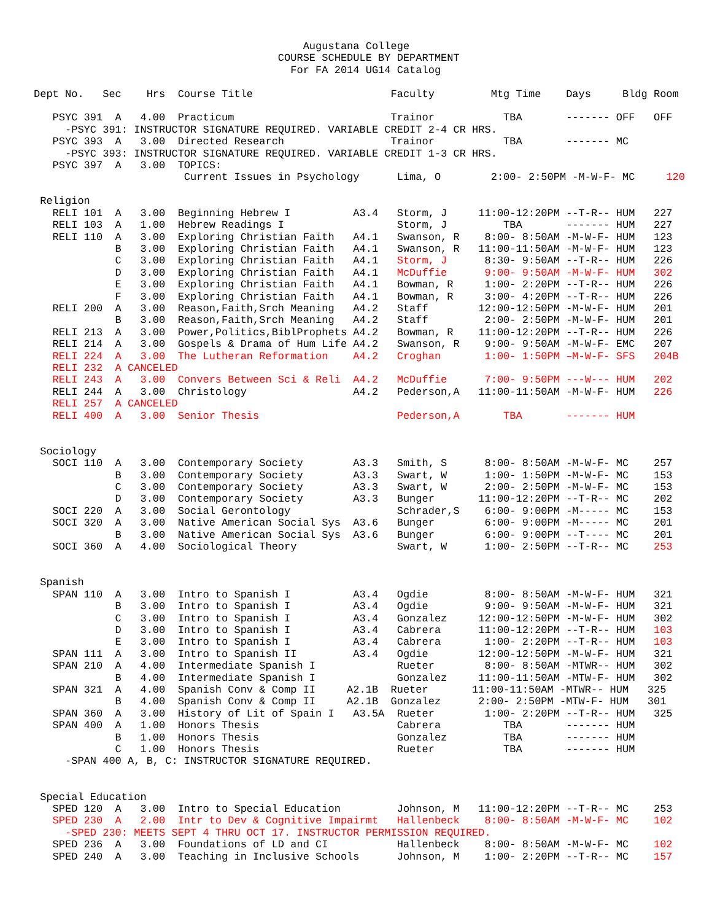Augustana College
                                       COURSE SCHEDULE BY DEPARTMENT
                                         For FA 2014 UG14 Catalog

Dept No.   Sec    Hrs  Course Title                      Faculty         Mtg Time    Days     Bldg Room

   PSYC 391  A   4.00  Practicum                         Trainor           TBA       ------- OFF   OFF
     -PSYC 391: INSTRUCTOR SIGNATURE REQUIRED. VARIABLE CREDIT 2-4 CR HRS.
   PSYC 393  A   3.00  Directed Research                 Trainor           TBA       ------- MC
     -PSYC 393: INSTRUCTOR SIGNATURE REQUIRED. VARIABLE CREDIT 1-3 CR HRS.
   PSYC 397  A   3.00  TOPICS:
                        Current Issues in Psychology      Lima, O        2:00- 2:50PM -M-W-F- MC     120

 Religion
   RELI 101  A   3.00  Beginning Hebrew I          A3.4   Storm, J     11:00-12:20PM --T-R-- HUM   227
   RELI 103  A   1.00  Hebrew Readings I                  Storm, J         TBA       ------- HUM   227
   RELI 110  A   3.00  Exploring Christian Faith   A4.1   Swanson, R    8:00- 8:50AM -M-W-F- HUM   123
             B   3.00  Exploring Christian Faith   A4.1   Swanson, R   11:00-11:50AM -M-W-F- HUM   123
             C   3.00  Exploring Christian Faith   A4.1   Storm, J      8:30- 9:50AM --T-R-- HUM   226
             D   3.00  Exploring Christian Faith   A4.1   McDuffie      9:00- 9:50AM -M-W-F- HUM   302
             E   3.00  Exploring Christian Faith   A4.1   Bowman, R     1:00- 2:20PM --T-R-- HUM   226
             F   3.00  Exploring Christian Faith   A4.1   Bowman, R     3:00- 4:20PM --T-R-- HUM   226
   RELI 200  A   3.00  Reason,Faith,Srch Meaning   A4.2   Staff        12:00-12:50PM -M-W-F- HUM   201
             B   3.00  Reason,Faith,Srch Meaning   A4.2   Staff         2:00- 2:50PM -M-W-F- HUM   201
   RELI 213  A   3.00  Power,Politics,BiblProphets A4.2   Bowman, R    11:00-12:20PM --T-R-- HUM   226
   RELI 214  A   3.00  Gospels & Drama of Hum Life A4.2   Swanson, R    9:00- 9:50AM -M-W-F- EMC   207
   RELI 224  A   3.00  The Lutheran Reformation    A4.2   Croghan       1:00- 1:50PM –M-W-F- SFS   204B
   RELI 232  A CANCELED
   RELI 243  A   3.00  Convers Between Sci & Reli  A4.2   McDuffie      7:00- 9:50PM ---W--- HUM   202
   RELI 244  A   3.00  Christology                 A4.2   Pederson,A   11:00-11:50AM -M-W-F- HUM   226
   RELI 257  A CANCELED
   RELI 400  A   3.00  Senior Thesis                      Pederson,A       TBA       ------- HUM


 Sociology
   SOCI 110  A   3.00  Contemporary Society        A3.3   Smith, S      8:00- 8:50AM -M-W-F- MC    257
             B   3.00  Contemporary Society        A3.3   Swart, W      1:00- 1:50PM -M-W-F- MC    153
             C   3.00  Contemporary Society        A3.3   Swart, W      2:00- 2:50PM -M-W-F- MC    153
             D   3.00  Contemporary Society        A3.3   Bunger       11:00-12:20PM --T-R-- MC    202
   SOCI 220  A   3.00  Social Gerontology                 Schrader,S    6:00- 9:00PM -M----- MC    153
   SOCI 320  A   3.00  Native American Social Sys  A3.6   Bunger        6:00- 9:00PM -M----- MC    201
             B   3.00  Native American Social Sys  A3.6   Bunger        6:00- 9:00PM --T---- MC    201
   SOCI 360  A   4.00  Sociological Theory                Swart, W      1:00- 2:50PM --T-R-- MC    253


 Spanish
   SPAN 110  A   3.00  Intro to Spanish I          A3.4   Ogdie         8:00- 8:50AM -M-W-F- HUM   321
             B   3.00  Intro to Spanish I          A3.4   Ogdie         9:00- 9:50AM -M-W-F- HUM   321
             C   3.00  Intro to Spanish I          A3.4   Gonzalez     12:00-12:50PM -M-W-F- HUM   302
             D   3.00  Intro to Spanish I          A3.4   Cabrera      11:00-12:20PM --T-R-- HUM   103
             E   3.00  Intro to Spanish I          A3.4   Cabrera       1:00- 2:20PM --T-R-- HUM   103
   SPAN 111  A   3.00  Intro to Spanish II         A3.4   Ogdie        12:00-12:50PM -M-W-F- HUM   321
   SPAN 210  A   4.00  Intermediate Spanish I             Rueter        8:00- 8:50AM -MTWR-- HUM   302
             B   4.00  Intermediate Spanish I             Gonzalez     11:00-11:50AM -MTW-F- HUM   302
   SPAN 321  A   4.00  Spanish Conv & Comp II     A2.1B  Rueter       11:00-11:50AM -MTWR-- HUM   325
             B   4.00  Spanish Conv & Comp II     A2.1B  Gonzalez      2:00- 2:50PM -MTW-F- HUM   301
   SPAN 360  A   3.00  History of Lit of Spain I   A3.5A  Rueter        1:00- 2:20PM --T-R-- HUM   325
   SPAN 400  A   1.00  Honors Thesis                      Cabrera          TBA       ------- HUM
             B   1.00  Honors Thesis                      Gonzalez         TBA       ------- HUM
             C   1.00  Honors Thesis                      Rueter           TBA       ------- HUM
     -SPAN 400 A, B, C: INSTRUCTOR SIGNATURE REQUIRED.


 Special Education
   SPED 120  A   3.00  Intro to Special Education         Johnson, M   11:00-12:20PM --T-R-- MC    253
   SPED 230  A   2.00  Intr to Dev & Cognitive Impairmt   Hallenbeck    8:00- 8:50AM -M-W-F- MC    102
     -SPED 230: MEETS SEPT 4 THRU OCT 17. INSTRUCTOR PERMISSION REQUIRED.
   SPED 236  A   3.00  Foundations of LD and CI           Hallenbeck    8:00- 8:50AM -M-W-F- MC    102
   SPED 240  A   3.00  Teaching in Inclusive Schools      Johnson, M    1:00- 2:20PM --T-R-- MC    157